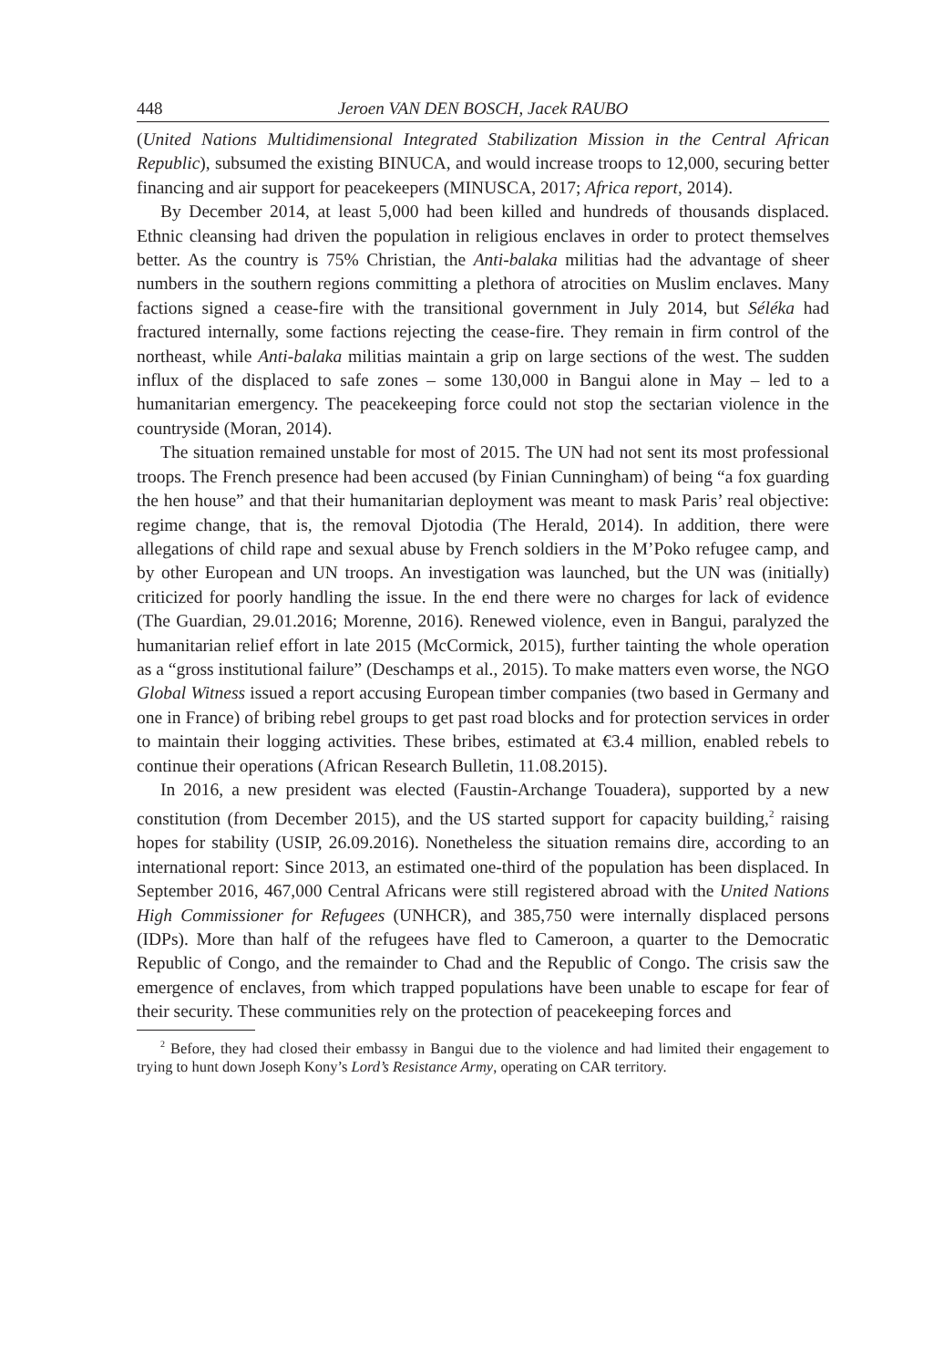448 Jeroen VAN DEN BOSCH, Jacek RAUBO
(United Nations Multidimensional Integrated Stabilization Mission in the Central African Republic), subsumed the existing BINUCA, and would increase troops to 12,000, securing better financing and air support for peacekeepers (MINUSCA, 2017; Africa report, 2014).
By December 2014, at least 5,000 had been killed and hundreds of thousands displaced. Ethnic cleansing had driven the population in religious enclaves in order to protect themselves better. As the country is 75% Christian, the Anti-balaka militias had the advantage of sheer numbers in the southern regions committing a plethora of atrocities on Muslim enclaves. Many factions signed a cease-fire with the transitional government in July 2014, but Séléka had fractured internally, some factions rejecting the cease-fire. They remain in firm control of the northeast, while Anti-balaka militias maintain a grip on large sections of the west. The sudden influx of the displaced to safe zones – some 130,000 in Bangui alone in May – led to a humanitarian emergency. The peacekeeping force could not stop the sectarian violence in the countryside (Moran, 2014).
The situation remained unstable for most of 2015. The UN had not sent its most professional troops. The French presence had been accused (by Finian Cunningham) of being “a fox guarding the hen house” and that their humanitarian deployment was meant to mask Paris’ real objective: regime change, that is, the removal Djotodia (The Herald, 2014). In addition, there were allegations of child rape and sexual abuse by French soldiers in the M’Poko refugee camp, and by other European and UN troops. An investigation was launched, but the UN was (initially) criticized for poorly handling the issue. In the end there were no charges for lack of evidence (The Guardian, 29.01.2016; Morenne, 2016). Renewed violence, even in Bangui, paralyzed the humanitarian relief effort in late 2015 (McCormick, 2015), further tainting the whole operation as a “gross institutional failure” (Deschamps et al., 2015). To make matters even worse, the NGO Global Witness issued a report accusing European timber companies (two based in Germany and one in France) of bribing rebel groups to get past road blocks and for protection services in order to maintain their logging activities. These bribes, estimated at €3.4 million, enabled rebels to continue their operations (African Research Bulletin, 11.08.2015).
In 2016, a new president was elected (Faustin-Archange Touadera), supported by a new constitution (from December 2015), and the US started support for capacity building,<sup>2</sup> raising hopes for stability (USIP, 26.09.2016). Nonetheless the situation remains dire, according to an international report: Since 2013, an estimated one-third of the population has been displaced. In September 2016, 467,000 Central Africans were still registered abroad with the United Nations High Commissioner for Refugees (UNHCR), and 385,750 were internally displaced persons (IDPs). More than half of the refugees have fled to Cameroon, a quarter to the Democratic Republic of Congo, and the remainder to Chad and the Republic of Congo. The crisis saw the emergence of enclaves, from which trapped populations have been unable to escape for fear of their security. These communities rely on the protection of peacekeeping forces and
<sup>2</sup> Before, they had closed their embassy in Bangui due to the violence and had limited their engagement to trying to hunt down Joseph Kony’s Lord’s Resistance Army, operating on CAR territory.